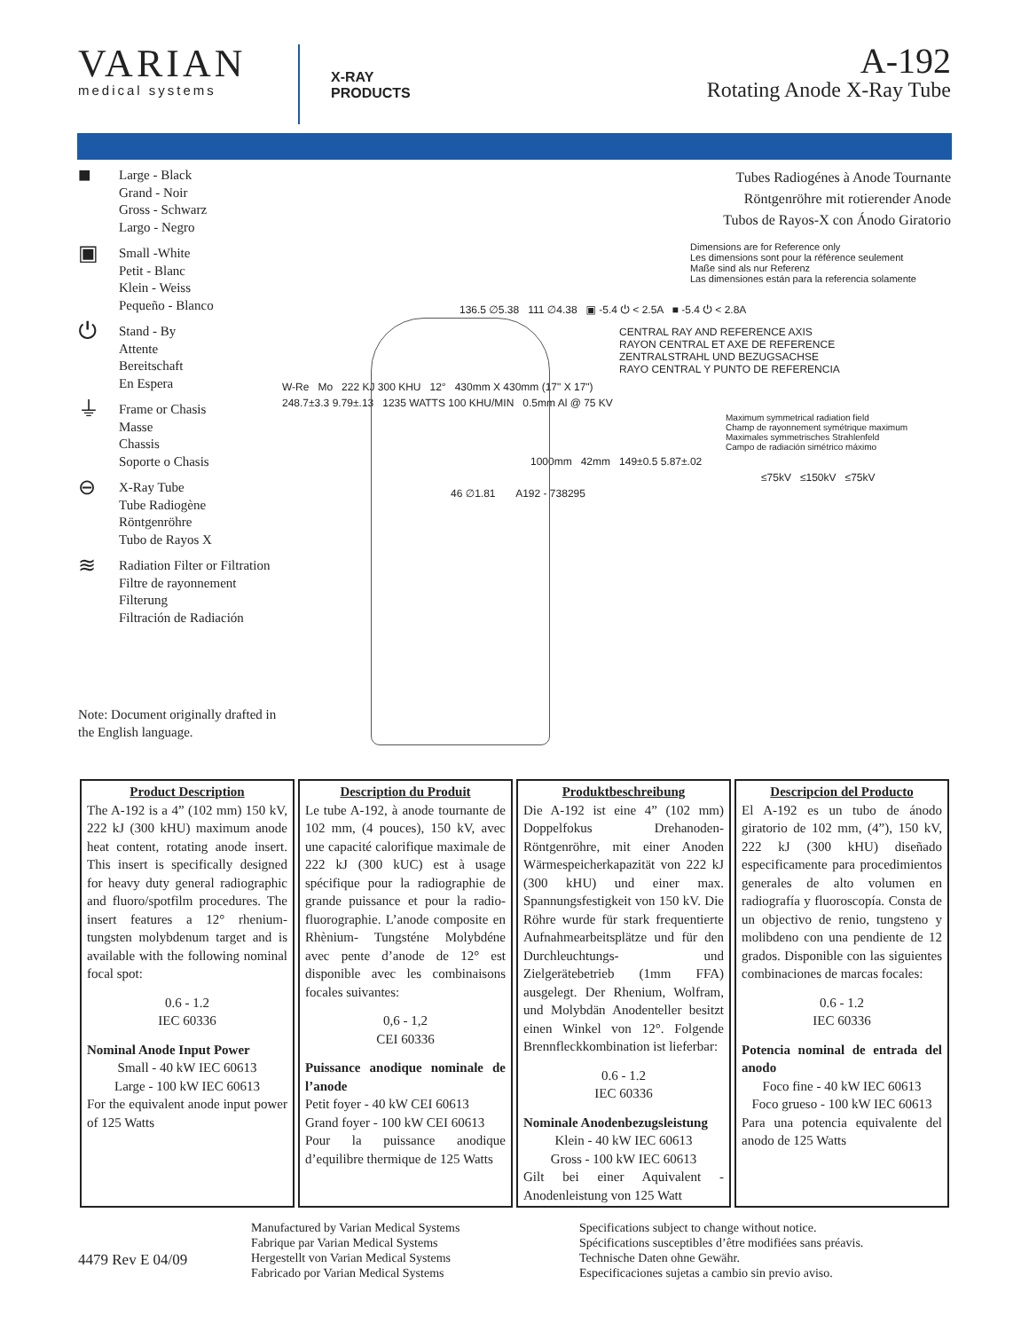VARIAN
medical systems
X-RAY
PRODUCTS
A-192
Rotating Anode X-Ray Tube
■ Large - Black
Grand - Noir
Gross - Schwarz
Largo - Negro
▣ Small -White
Petit - Blanc
Klein - Weiss
Pequeño - Blanco
⏻ Stand - By
Attente
Bereitschaft
En Espera
⏚ Frame or Chasis
Masse
Chassis
Soporte o Chasis
⊖ X-Ray Tube
Tube Radiogène
Röntgenröhre
Tubo de Rayos X
≋ Radiation Filter or Filtration
Filtre de rayonnement
Filterung
Filtración de Radiación
Note: Document originally drafted in the English language.
Tubes Radiogénes à Anode Tournante
Röntgenröhre mit rotierender Anode
Tubos de Rayos-X con Ánodo Giratorio
Dimensions are for Reference only
Les dimensions sont pour la référence seulement
Maße sind als nur Referenz
Las dimensiones están para la referencia solamente
136.5 ∅5.38 111 ∅4.38 ▣ -5.4 ⏻ < 2.5A ■ -5.4 ⏻ < 2.8A
CENTRAL RAY AND REFERENCE AXIS
RAYON CENTRAL ET AXE DE REFERENCE
ZENTRALSTRAHL UND BEZUGSACHSE
RAYO CENTRAL Y PUNTO DE REFERENCIA
W-Re Mo 222 KJ 300 KHU 12° 430mm X 430mm (17" X 17")
248.7±3.3 9.79±.13 1235 WATTS 100 KHU/MIN 0.5mm Al @ 75 KV
Maximum symmetrical radiation field
Champ de rayonnement symétrique maximum
Maximales symmetrisches Strahlenfeld
Campo de radiación simétrico máximo
1000mm 42mm 149±0.5 5.87±.02
≤75kV ≤150kV ≤75kV
46 ∅1.81 A192 - 738295
| Product Description The A-192 is a 4” (102 mm) 150 kV, 222 kJ (300 kHU) maximum anode heat content, rotating anode insert. This insert is specifically designed for heavy duty general radiographic and fluoro/spotfilm procedures. The insert features a 12° rhenium-tungsten molybdenum target and is available with the following nominal focal spot: 0.6 - 1.2 IEC 60336 Nominal Anode Input Power Small - 40 kW IEC 60613 Large - 100 kW IEC 60613 For the equivalent anode input power of 125 Watts | Description du Produit Le tube A-192, à anode tournante de 102 mm, (4 pouces), 150 kV, avec une capacité calorifique maximale de 222 kJ (300 kUC) est à usage spécifique pour la radiographie de grande puissance et pour la radio-fluorographie. L’anode composite en Rhènium- Tungsténe Molybdéne avec pente d’anode de 12° est disponible avec les combinaisons focales suivantes: 0,6 - 1,2 CEI 60336 Puissance anodique nominale de l’anode Petit foyer - 40 kW CEI 60613 Grand foyer - 100 kW CEI 60613 Pour la puissance anodique d’equilibre thermique de 125 Watts | Produktbeschreibung Die A-192 ist eine 4” (102 mm) Doppelfokus Drehanoden-Röntgenröhre, mit einer Anoden Wärmespeicherkapazität von 222 kJ (300 kHU) und einer max. Spannungsfestigkeit von 150 kV. Die Röhre wurde für stark frequentierte Aufnahmearbeitsplätze und für den Durchleuchtungs- und Zielgerätebetrieb (1mm FFA) ausgelegt. Der Rhenium, Wolfram, und Molybdän Anodenteller besitzt einen Winkel von 12°. Folgende Brennfleckkombination ist lieferbar: 0.6 - 1.2 IEC 60336 Nominale Anodenbezugsleistung Klein - 40 kW IEC 60613 Gross - 100 kW IEC 60613 Gilt bei einer Aquivalent - Anodenleistung von 125 Watt | Descripcion del Producto El A-192 es un tubo de ánodo giratorio de 102 mm, (4”), 150 kV, 222 kJ (300 kHU) diseñado especificamente para procedimientos generales de alto volumen en radiografía y fluoroscopía. Consta de un objectivo de renio, tungsteno y molibdeno con una pendiente de 12 grados. Disponible con las siguientes combinaciones de marcas focales: 0.6 - 1.2 IEC 60336 Potencia nominal de entrada del anodo Foco fine - 40 kW IEC 60613 Foco grueso - 100 kW IEC 60613 Para una potencia equivalente del anodo de 125 Watts |
4479 Rev E 04/09
Manufactured by Varian Medical Systems
Fabrique par Varian Medical Systems
Hergestellt von Varian Medical Systems
Fabricado por Varian Medical Systems
Specifications subject to change without notice.
Spécifications susceptibles d’être modifiées sans préavis.
Technische Daten ohne Gewähr.
Especificaciones sujetas a cambio sin previo aviso.